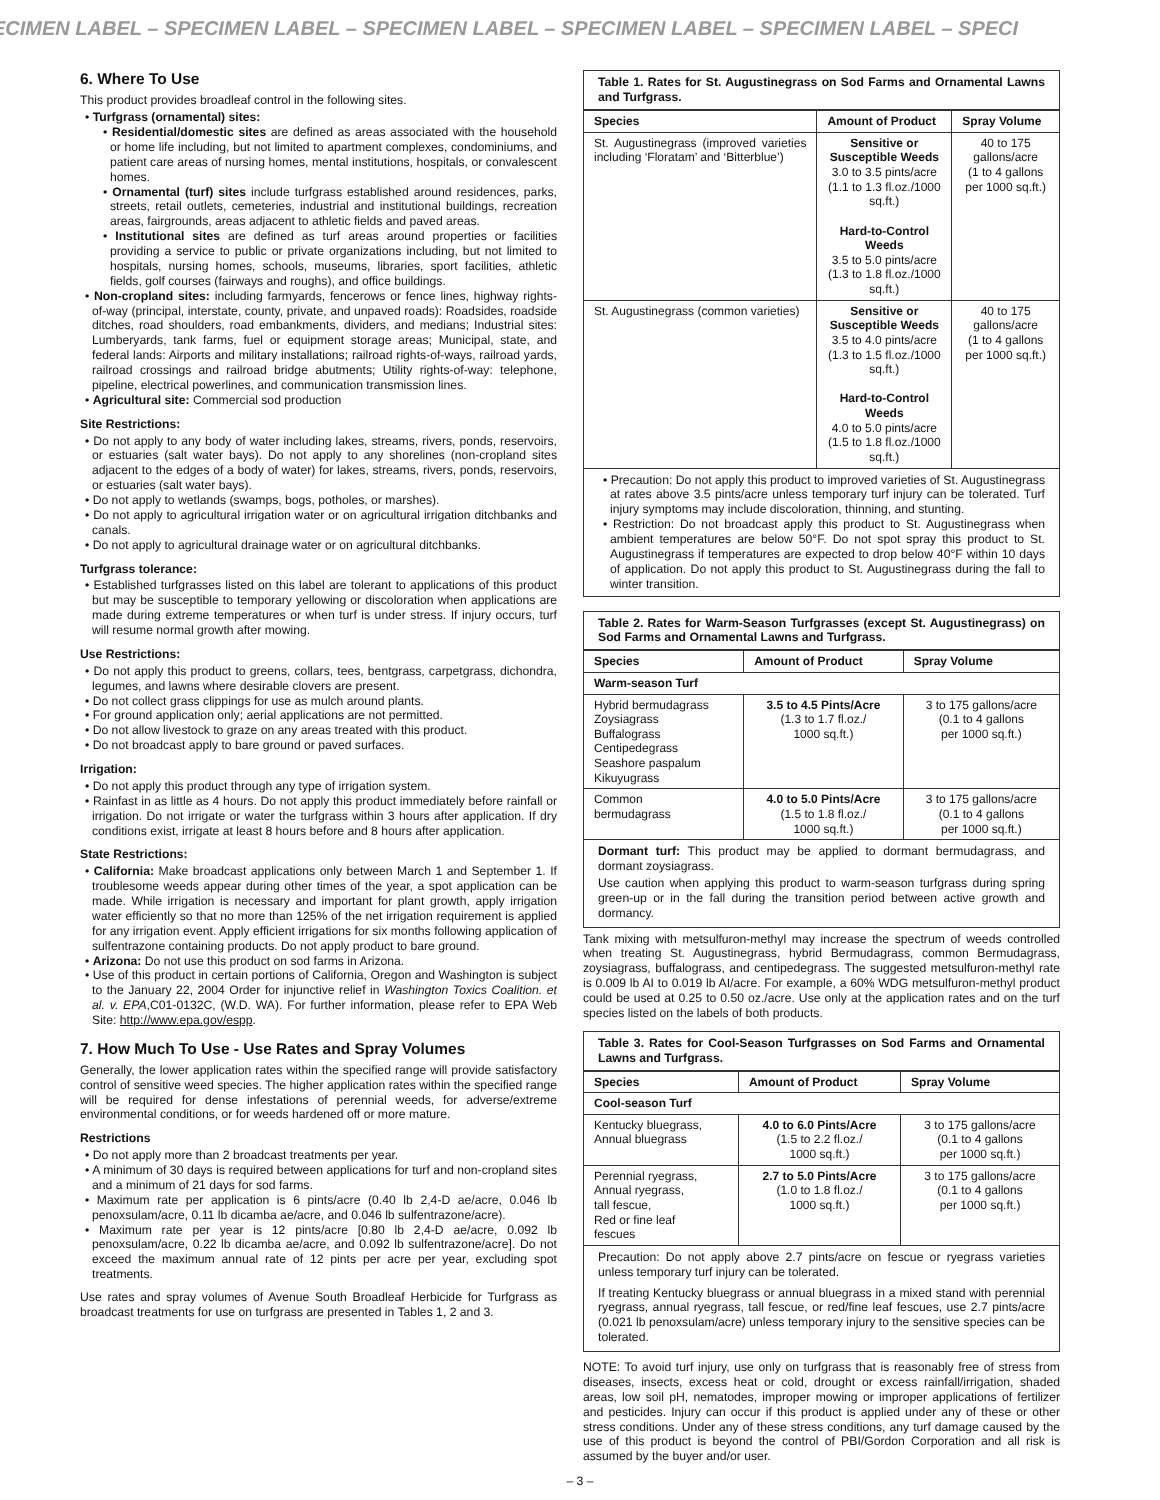ECIMEN LABEL – SPECIMEN LABEL – SPECIMEN LABEL – SPECIMEN LABEL – SPECIMEN LABEL – SPECI
6. Where To Use
This product provides broadleaf control in the following sites.
• Turfgrass (ornamental) sites:
• Residential/domestic sites are defined as areas associated with the household or home life including, but not limited to apartment complexes, condominiums, and patient care areas of nursing homes, mental institutions, hospitals, or convalescent homes.
• Ornamental (turf) sites include turfgrass established around residences, parks, streets, retail outlets, cemeteries, industrial and institutional buildings, recreation areas, fairgrounds, areas adjacent to athletic fields and paved areas.
• Institutional sites are defined as turf areas around properties or facilities providing a service to public or private organizations including, but not limited to hospitals, nursing homes, schools, museums, libraries, sport facilities, athletic fields, golf courses (fairways and roughs), and office buildings.
• Non-cropland sites: including farmyards, fencerows or fence lines, highway rights-of-way (principal, interstate, county, private, and unpaved roads): Roadsides, roadside ditches, road shoulders, road embankments, dividers, and medians; Industrial sites: Lumberyards, tank farms, fuel or equipment storage areas; Municipal, state, and federal lands: Airports and military installations; railroad rights-of-ways, railroad yards, railroad crossings and railroad bridge abutments; Utility rights-of-way: telephone, pipeline, electrical powerlines, and communication transmission lines.
• Agricultural site: Commercial sod production
Site Restrictions:
• Do not apply to any body of water including lakes, streams, rivers, ponds, reservoirs, or estuaries (salt water bays). Do not apply to any shorelines (non-cropland sites adjacent to the edges of a body of water) for lakes, streams, rivers, ponds, reservoirs, or estuaries (salt water bays).
• Do not apply to wetlands (swamps, bogs, potholes, or marshes).
• Do not apply to agricultural irrigation water or on agricultural irrigation ditchbanks and canals.
• Do not apply to agricultural drainage water or on agricultural ditchbanks.
Turfgrass tolerance:
• Established turfgrasses listed on this label are tolerant to applications of this product but may be susceptible to temporary yellowing or discoloration when applications are made during extreme temperatures or when turf is under stress. If injury occurs, turf will resume normal growth after mowing.
Use Restrictions:
• Do not apply this product to greens, collars, tees, bentgrass, carpetgrass, dichondra, legumes, and lawns where desirable clovers are present.
• Do not collect grass clippings for use as mulch around plants.
• For ground application only; aerial applications are not permitted.
• Do not allow livestock to graze on any areas treated with this product.
• Do not broadcast apply to bare ground or paved surfaces.
Irrigation:
• Do not apply this product through any type of irrigation system.
• Rainfast in as little as 4 hours. Do not apply this product immediately before rainfall or irrigation. Do not irrigate or water the turfgrass within 3 hours after application. If dry conditions exist, irrigate at least 8 hours before and 8 hours after application.
State Restrictions:
• California: Make broadcast applications only between March 1 and September 1. If troublesome weeds appear during other times of the year, a spot application can be made. While irrigation is necessary and important for plant growth, apply irrigation water efficiently so that no more than 125% of the net irrigation requirement is applied for any irrigation event. Apply efficient irrigations for six months following application of sulfentrazone containing products. Do not apply product to bare ground.
• Arizona: Do not use this product on sod farms in Arizona.
• Use of this product in certain portions of California, Oregon and Washington is subject to the January 22, 2004 Order for injunctive relief in Washington Toxics Coalition. et al. v. EPA,C01-0132C, (W.D. WA). For further information, please refer to EPA Web Site: http://www.epa.gov/espp.
7. How Much To Use - Use Rates and Spray Volumes
Generally, the lower application rates within the specified range will provide satisfactory control of sensitive weed species. The higher application rates within the specified range will be required for dense infestations of perennial weeds, for adverse/extreme environmental conditions, or for weeds hardened off or more mature.
Restrictions
• Do not apply more than 2 broadcast treatments per year.
• A minimum of 30 days is required between applications for turf and non-cropland sites and a minimum of 21 days for sod farms.
• Maximum rate per application is 6 pints/acre (0.40 lb 2,4-D ae/acre, 0.046 lb penoxsulam/acre, 0.11 lb dicamba ae/acre, and 0.046 lb sulfentrazone/acre).
• Maximum rate per year is 12 pints/acre [0.80 lb 2,4-D ae/acre, 0.092 lb penoxsulam/acre, 0.22 lb dicamba ae/acre, and 0.092 lb sulfentrazone/acre]. Do not exceed the maximum annual rate of 12 pints per acre per year, excluding spot treatments.
Use rates and spray volumes of Avenue South Broadleaf Herbicide for Turfgrass as broadcast treatments for use on turfgrass are presented in Tables 1, 2 and 3.
Table 1. Rates for St. Augustinegrass on Sod Farms and Ornamental Lawns and Turfgrass.
| Species | Amount of Product | Spray Volume |
| --- | --- | --- |
| St. Augustinegrass (improved varieties including ‘Floratam’ and ‘Bitterblue’) | Sensitive or Susceptible Weeds 3.0 to 3.5 pints/acre (1.1 to 1.3 fl.oz./1000 sq.ft.) Hard-to-Control Weeds 3.5 to 5.0 pints/acre (1.3 to 1.8 fl.oz./1000 sq.ft.) | 40 to 175 gallons/acre (1 to 4 gallons per 1000 sq.ft.) |
| St. Augustinegrass (common varieties) | Sensitive or Susceptible Weeds 3.5 to 4.0 pints/acre (1.3 to 1.5 fl.oz./1000 sq.ft.) Hard-to-Control Weeds 4.0 to 5.0 pints/acre (1.5 to 1.8 fl.oz./1000 sq.ft.) | 40 to 175 gallons/acre (1 to 4 gallons per 1000 sq.ft.) |
• Precaution: Do not apply this product to improved varieties of St. Augustinegrass at rates above 3.5 pints/acre unless temporary turf injury can be tolerated. Turf injury symptoms may include discoloration, thinning, and stunting.
• Restriction: Do not broadcast apply this product to St. Augustinegrass when ambient temperatures are below 50°F. Do not spot spray this product to St. Augustinegrass if temperatures are expected to drop below 40°F within 10 days of application. Do not apply this product to St. Augustinegrass during the fall to winter transition.
Table 2. Rates for Warm-Season Turfgrasses (except St. Augustinegrass) on Sod Farms and Ornamental Lawns and Turfgrass.
| Species | Amount of Product | Spray Volume |
| --- | --- | --- |
| Warm-season Turf | | |
| Hybrid bermudagrass Zoysiagrass Buffalograss Centipedegrass Seashore paspalum Kikuyugrass | 3.5 to 4.5 Pints/Acre (1.3 to 1.7 fl.oz./ 1000 sq.ft.) | 3 to 175 gallons/acre (0.1 to 4 gallons per 1000 sq.ft.) |
| Common bermudagrass | 4.0 to 5.0 Pints/Acre (1.5 to 1.8 fl.oz./ 1000 sq.ft.) | 3 to 175 gallons/acre (0.1 to 4 gallons per 1000 sq.ft.) |
Dormant turf: This product may be applied to dormant bermudagrass, and dormant zoysiagrass.
Use caution when applying this product to warm-season turfgrass during spring green-up or in the fall during the transition period between active growth and dormancy.
Tank mixing with metsulfuron-methyl may increase the spectrum of weeds controlled when treating St. Augustinegrass, hybrid Bermudagrass, common Bermudagrass, zoysiagrass, buffalograss, and centipedegrass. The suggested metsulfuron-methyl rate is 0.009 lb AI to 0.019 lb AI/acre. For example, a 60% WDG metsulfuron-methyl product could be used at 0.25 to 0.50 oz./acre. Use only at the application rates and on the turf species listed on the labels of both products.
Table 3. Rates for Cool-Season Turfgrasses on Sod Farms and Ornamental Lawns and Turfgrass.
| Species | Amount of Product | Spray Volume |
| --- | --- | --- |
| Cool-season Turf | | |
| Kentucky bluegrass, Annual bluegrass | 4.0 to 6.0 Pints/Acre (1.5 to 2.2 fl.oz./ 1000 sq.ft.) | 3 to 175 gallons/acre (0.1 to 4 gallons per 1000 sq.ft.) |
| Perennial ryegrass, Annual ryegrass, tall fescue, Red or fine leaf fescues | 2.7 to 5.0 Pints/Acre (1.0 to 1.8 fl.oz./ 1000 sq.ft.) | 3 to 175 gallons/acre (0.1 to 4 gallons per 1000 sq.ft.) |
Precaution: Do not apply above 2.7 pints/acre on fescue or ryegrass varieties unless temporary turf injury can be tolerated.
If treating Kentucky bluegrass or annual bluegrass in a mixed stand with perennial ryegrass, annual ryegrass, tall fescue, or red/fine leaf fescues, use 2.7 pints/acre (0.021 lb penoxsulam/acre) unless temporary injury to the sensitive species can be tolerated.
NOTE: To avoid turf injury, use only on turfgrass that is reasonably free of stress from diseases, insects, excess heat or cold, drought or excess rainfall/irrigation, shaded areas, low soil pH, nematodes, improper mowing or improper applications of fertilizer and pesticides. Injury can occur if this product is applied under any of these or other stress conditions. Under any of these stress conditions, any turf damage caused by the use of this product is beyond the control of PBI/Gordon Corporation and all risk is assumed by the buyer and/or user.
– 3 –